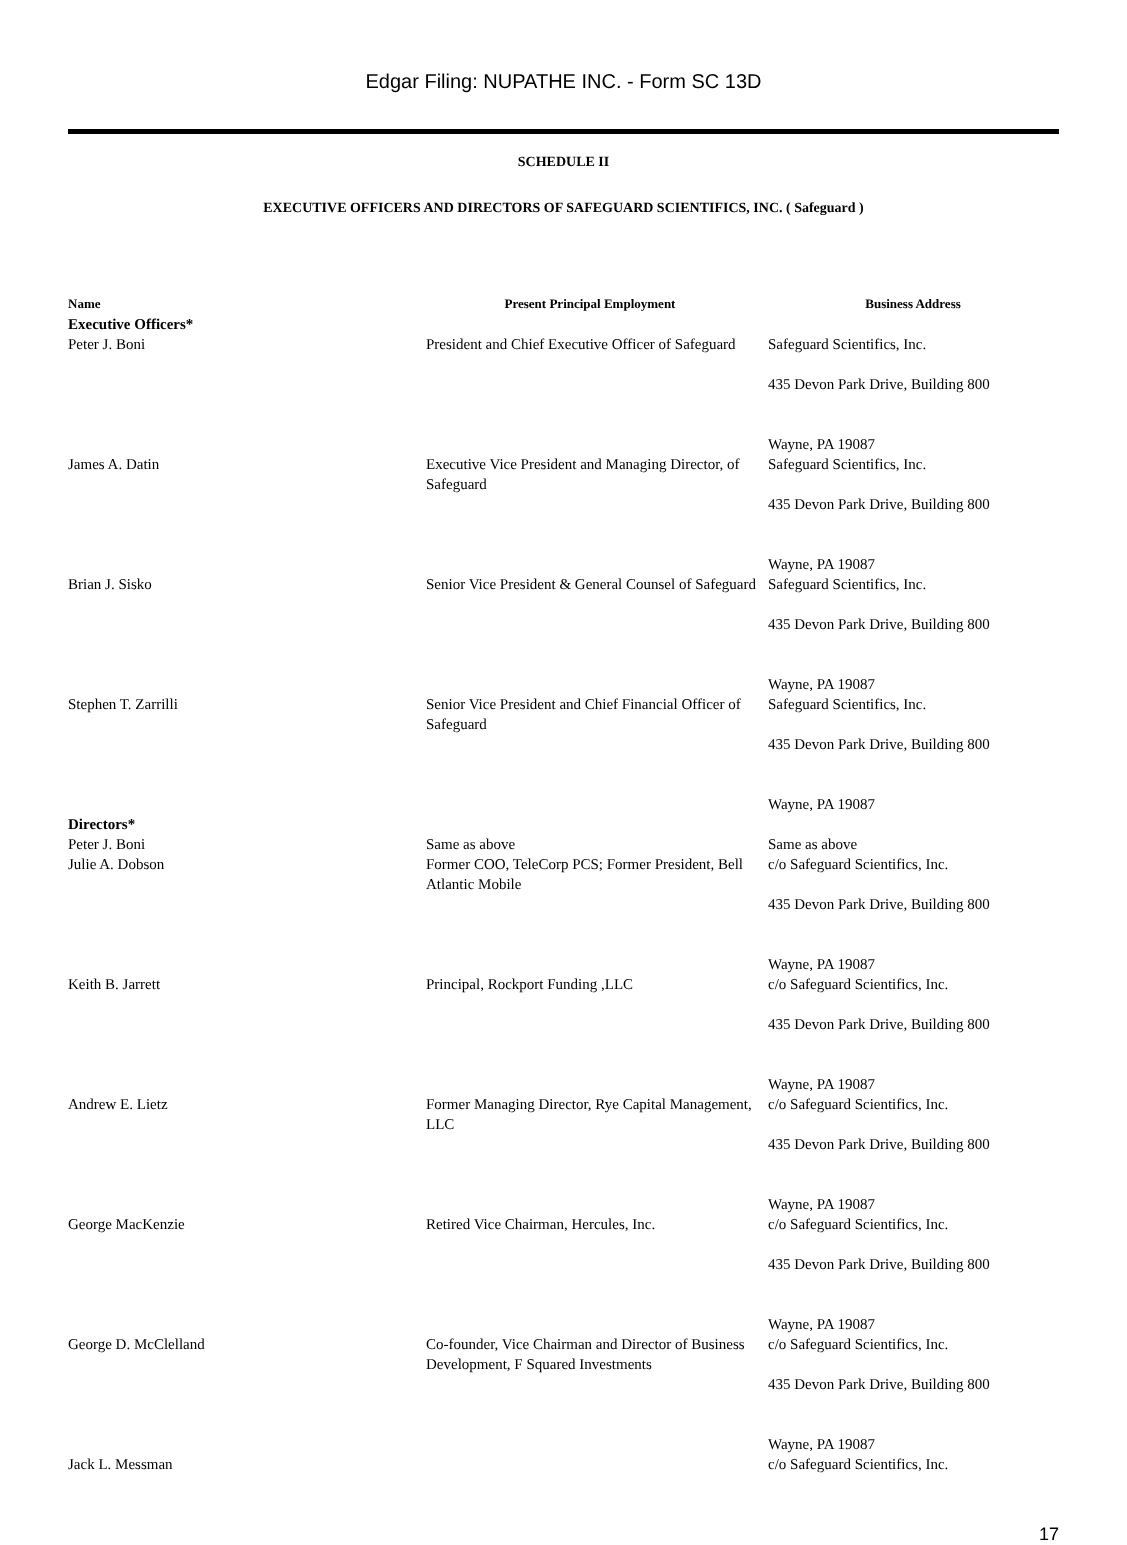Edgar Filing: NUPATHE INC. - Form SC 13D
SCHEDULE II
EXECUTIVE OFFICERS AND DIRECTORS OF SAFEGUARD SCIENTIFICS, INC. ( Safeguard )
| Name | Present Principal Employment | Business Address |
| --- | --- | --- |
| Executive Officers* | | |
| Peter J. Boni | President and Chief Executive Officer of Safeguard | Safeguard Scientifics, Inc. 435 Devon Park Drive, Building 800 Wayne, PA 19087 |
| James A. Datin | Executive Vice President and Managing Director, of Safeguard | Safeguard Scientifics, Inc. 435 Devon Park Drive, Building 800 Wayne, PA 19087 |
| Brian J. Sisko | Senior Vice President & General Counsel of Safeguard | Safeguard Scientifics, Inc. 435 Devon Park Drive, Building 800 Wayne, PA 19087 |
| Stephen T. Zarrilli | Senior Vice President and Chief Financial Officer of Safeguard | Safeguard Scientifics, Inc. 435 Devon Park Drive, Building 800 Wayne, PA 19087 |
| Directors* | | |
| Peter J. Boni | Same as above | Same as above |
| Julie A. Dobson | Former COO, TeleCorp PCS; Former President, Bell Atlantic Mobile | c/o Safeguard Scientifics, Inc. 435 Devon Park Drive, Building 800 Wayne, PA 19087 |
| Keith B. Jarrett | Principal, Rockport Funding ,LLC | c/o Safeguard Scientifics, Inc. 435 Devon Park Drive, Building 800 Wayne, PA 19087 |
| Andrew E. Lietz | Former Managing Director, Rye Capital Management, LLC | c/o Safeguard Scientifics, Inc. 435 Devon Park Drive, Building 800 Wayne, PA 19087 |
| George MacKenzie | Retired Vice Chairman, Hercules, Inc. | c/o Safeguard Scientifics, Inc. 435 Devon Park Drive, Building 800 Wayne, PA 19087 |
| George D. McClelland | Co-founder, Vice Chairman and Director of Business Development, F Squared Investments | c/o Safeguard Scientifics, Inc. 435 Devon Park Drive, Building 800 Wayne, PA 19087 |
| Jack L. Messman | | c/o Safeguard Scientifics, Inc. |
17